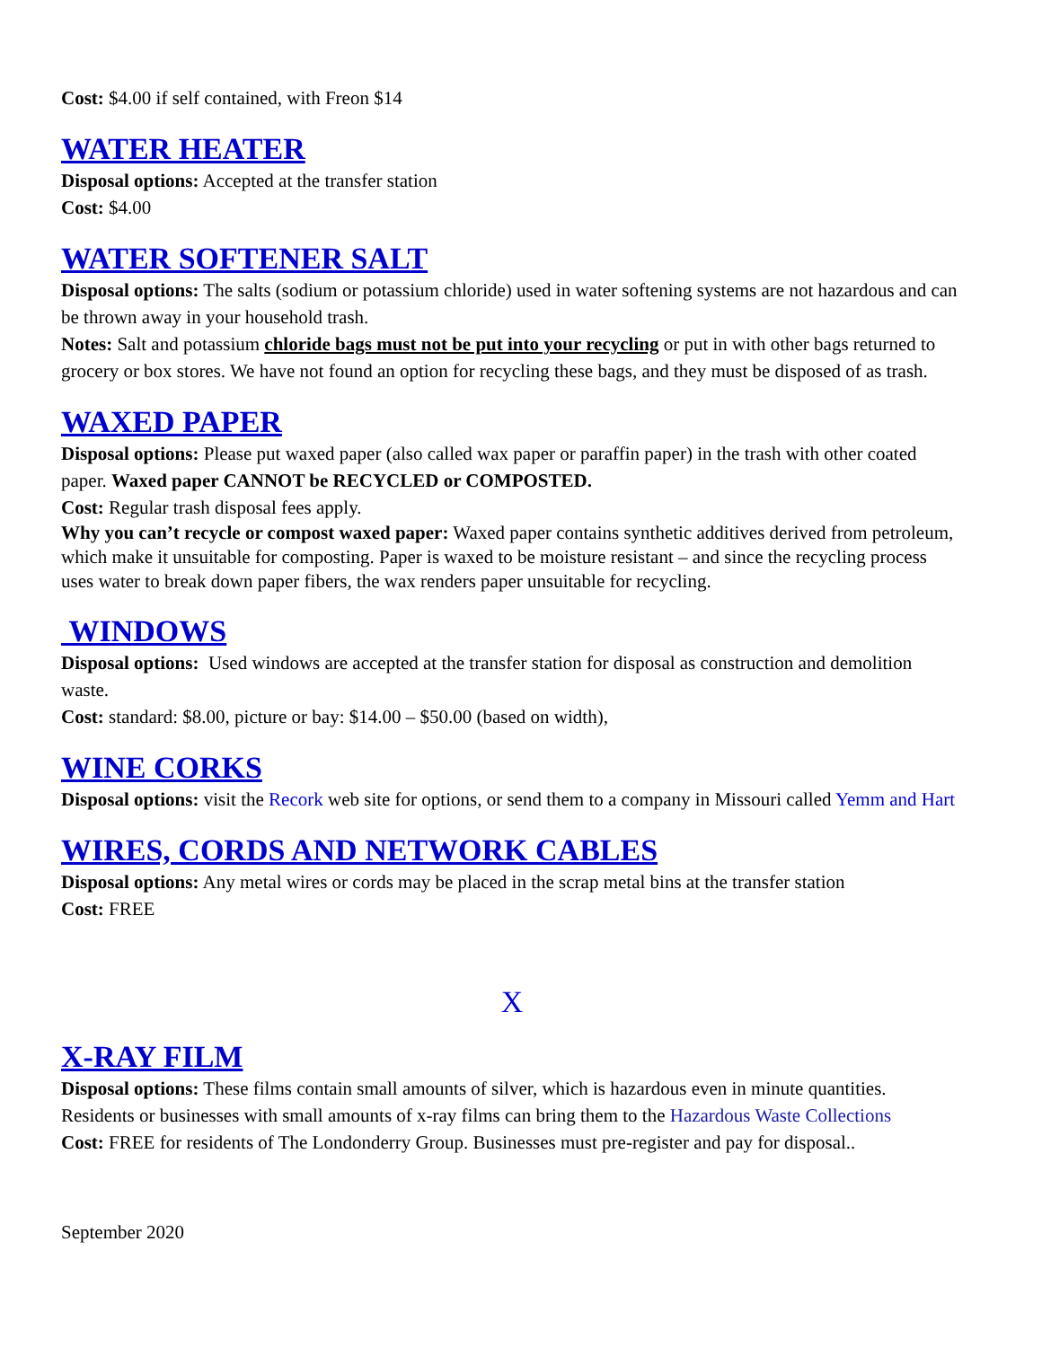Cost: $4.00 if self contained, with Freon $14
WATER HEATER
Disposal options: Accepted at the transfer station
Cost: $4.00
WATER SOFTENER SALT
Disposal options: The salts (sodium or potassium chloride) used in water softening systems are not hazardous and can be thrown away in your household trash.
Notes: Salt and potassium chloride bags must not be put into your recycling or put in with other bags returned to grocery or box stores. We have not found an option for recycling these bags, and they must be disposed of as trash.
WAXED PAPER
Disposal options: Please put waxed paper (also called wax paper or paraffin paper) in the trash with other coated paper. Waxed paper CANNOT be RECYCLED or COMPOSTED.
Cost: Regular trash disposal fees apply.
Why you can’t recycle or compost waxed paper: Waxed paper contains synthetic additives derived from petroleum, which make it unsuitable for composting. Paper is waxed to be moisture resistant – and since the recycling process uses water to break down paper fibers, the wax renders paper unsuitable for recycling.
WINDOWS
Disposal options: Used windows are accepted at the transfer station for disposal as construction and demolition waste.
Cost: standard: $8.00, picture or bay: $14.00 – $50.00 (based on width),
WINE CORKS
Disposal options: visit the Recork web site for options, or send them to a company in Missouri called Yemm and Hart
WIRES, CORDS AND NETWORK CABLES
Disposal options: Any metal wires or cords may be placed in the scrap metal bins at the transfer station
Cost: FREE
X
X-RAY FILM
Disposal options: These films contain small amounts of silver, which is hazardous even in minute quantities. Residents or businesses with small amounts of x-ray films can bring them to the Hazardous Waste Collections
Cost: FREE for residents of The Londonderry Group. Businesses must pre-register and pay for disposal..
September 2020